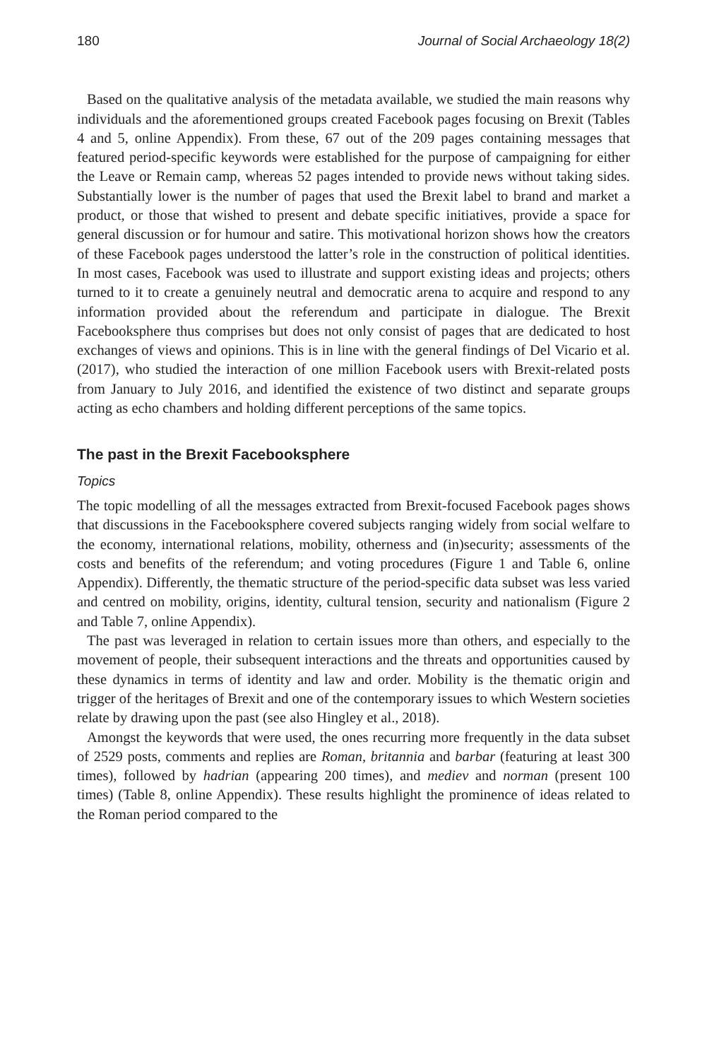180 Journal of Social Archaeology 18(2)
Based on the qualitative analysis of the metadata available, we studied the main reasons why individuals and the aforementioned groups created Facebook pages focusing on Brexit (Tables 4 and 5, online Appendix). From these, 67 out of the 209 pages containing messages that featured period-specific keywords were established for the purpose of campaigning for either the Leave or Remain camp, whereas 52 pages intended to provide news without taking sides. Substantially lower is the number of pages that used the Brexit label to brand and market a product, or those that wished to present and debate specific initiatives, provide a space for general discussion or for humour and satire. This motivational horizon shows how the creators of these Facebook pages understood the latter’s role in the construction of political identities. In most cases, Facebook was used to illustrate and support existing ideas and projects; others turned to it to create a genuinely neutral and democratic arena to acquire and respond to any information provided about the referendum and participate in dialogue. The Brexit Facebooksphere thus comprises but does not only consist of pages that are dedicated to host exchanges of views and opinions. This is in line with the general findings of Del Vicario et al. (2017), who studied the interaction of one million Facebook users with Brexit-related posts from January to July 2016, and identified the existence of two distinct and separate groups acting as echo chambers and holding different perceptions of the same topics.
The past in the Brexit Facebooksphere
Topics
The topic modelling of all the messages extracted from Brexit-focused Facebook pages shows that discussions in the Facebooksphere covered subjects ranging widely from social welfare to the economy, international relations, mobility, otherness and (in)security; assessments of the costs and benefits of the referendum; and voting procedures (Figure 1 and Table 6, online Appendix). Differently, the thematic structure of the period-specific data subset was less varied and centred on mobility, origins, identity, cultural tension, security and nationalism (Figure 2 and Table 7, online Appendix).
The past was leveraged in relation to certain issues more than others, and especially to the movement of people, their subsequent interactions and the threats and opportunities caused by these dynamics in terms of identity and law and order. Mobility is the thematic origin and trigger of the heritages of Brexit and one of the contemporary issues to which Western societies relate by drawing upon the past (see also Hingley et al., 2018).
Amongst the keywords that were used, the ones recurring more frequently in the data subset of 2529 posts, comments and replies are Roman, britannia and barbar (featuring at least 300 times), followed by hadrian (appearing 200 times), and mediev and norman (present 100 times) (Table 8, online Appendix). These results highlight the prominence of ideas related to the Roman period compared to the